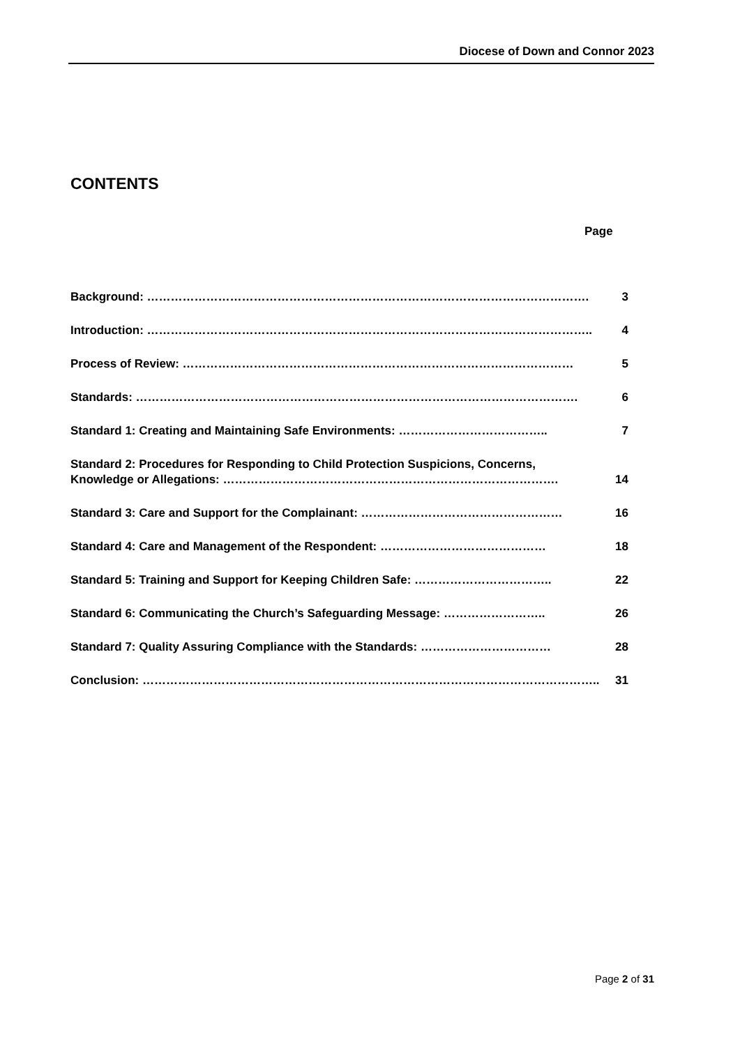Diocese of Down and Connor 2023
CONTENTS
Page
Background: …………………………………………………………………………………………………. 3
Introduction: ………………………………………………………………………………………………….. 4
Process of Review: ……………………………………………………………………………………… 5
Standards: …………………………………………………………………………………………………. 6
Standard 1: Creating and Maintaining Safe Environments: ……………………………….. 7
Standard 2: Procedures for Responding to Child Protection Suspicions, Concerns,
Knowledge or Allegations: …………………………………………………………………………. 14
Standard 3: Care and Support for the Complainant: …………………………………………… 16
Standard 4: Care and Management of the Respondent: …………………………………… 18
Standard 5: Training and Support for Keeping Children Safe: …………………………….. 22
Standard 6: Communicating the Church’s Safeguarding Message: …………………….. 26
Standard 7: Quality Assuring Compliance with the Standards: …………………………… 28
Conclusion: …………………………………………………………………………………………………….. 31
Page 2 of 31